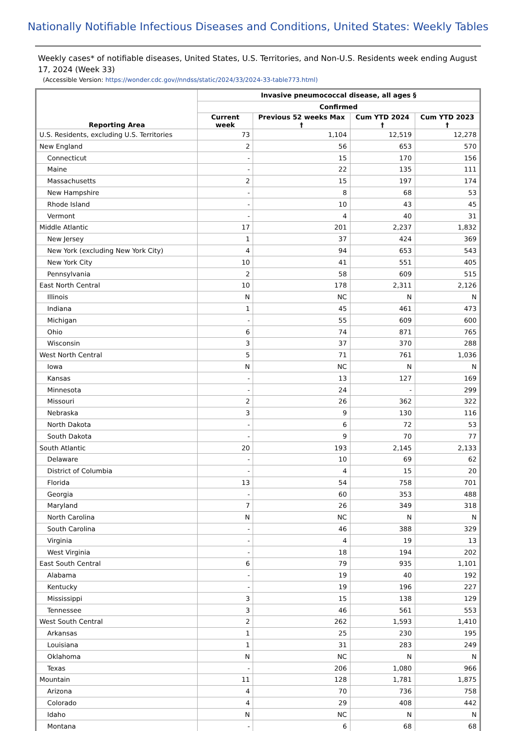Nationally Notifiable Infectious Diseases and Conditions, United States: Weekly Tables
Weekly cases* of notifiable diseases, United States, U.S. Territories, and Non-U.S. Residents week ending August 17, 2024 (Week 33)
(Accessible Version: https://wonder.cdc.gov//nndss/static/2024/33/2024-33-table773.html)
| Reporting Area | Invasive pneumococcal disease, all ages § | | | |
| --- | --- | --- | --- | --- |
| | Confirmed | | | |
| | Current week | Previous 52 weeks Max † | Cum YTD 2024 † | Cum YTD 2023 † |
| U.S. Residents, excluding U.S. Territories | 73 | 1,104 | 12,519 | 12,278 |
| New England | 2 | 56 | 653 | 570 |
| Connecticut | - | 15 | 170 | 156 |
| Maine | - | 22 | 135 | 111 |
| Massachusetts | 2 | 15 | 197 | 174 |
| New Hampshire | - | 8 | 68 | 53 |
| Rhode Island | - | 10 | 43 | 45 |
| Vermont | - | 4 | 40 | 31 |
| Middle Atlantic | 17 | 201 | 2,237 | 1,832 |
| New Jersey | 1 | 37 | 424 | 369 |
| New York (excluding New York City) | 4 | 94 | 653 | 543 |
| New York City | 10 | 41 | 551 | 405 |
| Pennsylvania | 2 | 58 | 609 | 515 |
| East North Central | 10 | 178 | 2,311 | 2,126 |
| Illinois | N | NC | N | N |
| Indiana | 1 | 45 | 461 | 473 |
| Michigan | - | 55 | 609 | 600 |
| Ohio | 6 | 74 | 871 | 765 |
| Wisconsin | 3 | 37 | 370 | 288 |
| West North Central | 5 | 71 | 761 | 1,036 |
| Iowa | N | NC | N | N |
| Kansas | - | 13 | 127 | 169 |
| Minnesota | - | 24 | - | 299 |
| Missouri | 2 | 26 | 362 | 322 |
| Nebraska | 3 | 9 | 130 | 116 |
| North Dakota | - | 6 | 72 | 53 |
| South Dakota | - | 9 | 70 | 77 |
| South Atlantic | 20 | 193 | 2,145 | 2,133 |
| Delaware | - | 10 | 69 | 62 |
| District of Columbia | - | 4 | 15 | 20 |
| Florida | 13 | 54 | 758 | 701 |
| Georgia | - | 60 | 353 | 488 |
| Maryland | 7 | 26 | 349 | 318 |
| North Carolina | N | NC | N | N |
| South Carolina | - | 46 | 388 | 329 |
| Virginia | - | 4 | 19 | 13 |
| West Virginia | - | 18 | 194 | 202 |
| East South Central | 6 | 79 | 935 | 1,101 |
| Alabama | - | 19 | 40 | 192 |
| Kentucky | - | 19 | 196 | 227 |
| Mississippi | 3 | 15 | 138 | 129 |
| Tennessee | 3 | 46 | 561 | 553 |
| West South Central | 2 | 262 | 1,593 | 1,410 |
| Arkansas | 1 | 25 | 230 | 195 |
| Louisiana | 1 | 31 | 283 | 249 |
| Oklahoma | N | NC | N | N |
| Texas | - | 206 | 1,080 | 966 |
| Mountain | 11 | 128 | 1,781 | 1,875 |
| Arizona | 4 | 70 | 736 | 758 |
| Colorado | 4 | 29 | 408 | 442 |
| Idaho | N | NC | N | N |
| Montana | - | 6 | 68 | 68 |